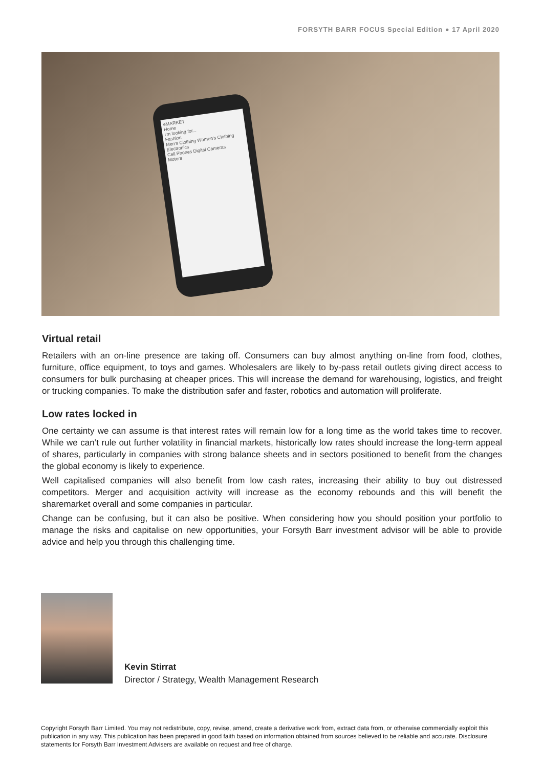FORSYTH BARR FOCUS Special Edition ● 17 April 2020
eMARKET
Home
I'm looking for...
Fashion
Men's Clothing Women's Clothing
Electronics
Cell Phones Digital Cameras
Motors
Virtual retail
Retailers with an on-line presence are taking off. Consumers can buy almost anything on-line from food, clothes, furniture, office equipment, to toys and games. Wholesalers are likely to by-pass retail outlets giving direct access to consumers for bulk purchasing at cheaper prices. This will increase the demand for warehousing, logistics, and freight or trucking companies. To make the distribution safer and faster, robotics and automation will proliferate.
Low rates locked in
One certainty we can assume is that interest rates will remain low for a long time as the world takes time to recover. While we can’t rule out further volatility in financial markets, historically low rates should increase the long-term appeal of shares, particularly in companies with strong balance sheets and in sectors positioned to benefit from the changes the global economy is likely to experience.
Well capitalised companies will also benefit from low cash rates, increasing their ability to buy out distressed competitors. Merger and acquisition activity will increase as the economy rebounds and this will benefit the sharemarket overall and some companies in particular.
Change can be confusing, but it can also be positive. When considering how you should position your portfolio to manage the risks and capitalise on new opportunities, your Forsyth Barr investment advisor will be able to provide advice and help you through this challenging time.
Kevin Stirrat
Director / Strategy, Wealth Management Research
Copyright Forsyth Barr Limited. You may not redistribute, copy, revise, amend, create a derivative work from, extract data from, or otherwise commercially exploit this publication in any way. This publication has been prepared in good faith based on information obtained from sources believed to be reliable and accurate. Disclosure statements for Forsyth Barr Investment Advisers are available on request and free of charge.